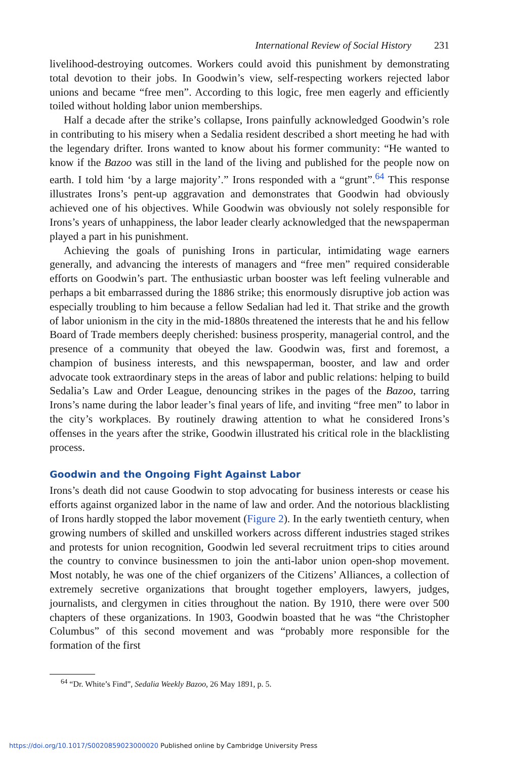International Review of Social History 231
livelihood-destroying outcomes. Workers could avoid this punishment by demonstrating total devotion to their jobs. In Goodwin’s view, self-respecting workers rejected labor unions and became “free men”. According to this logic, free men eagerly and efficiently toiled without holding labor union memberships.
Half a decade after the strike’s collapse, Irons painfully acknowledged Goodwin’s role in contributing to his misery when a Sedalia resident described a short meeting he had with the legendary drifter. Irons wanted to know about his former community: “He wanted to know if the Bazoo was still in the land of the living and published for the people now on earth. I told him ‘by a large majority’.” Irons responded with a “grunt”.<sup>64</sup> This response illustrates Irons’s pent-up aggravation and demonstrates that Goodwin had obviously achieved one of his objectives. While Goodwin was obviously not solely responsible for Irons’s years of unhappiness, the labor leader clearly acknowledged that the newspaperman played a part in his punishment.
Achieving the goals of punishing Irons in particular, intimidating wage earners generally, and advancing the interests of managers and “free men” required considerable efforts on Goodwin’s part. The enthusiastic urban booster was left feeling vulnerable and perhaps a bit embarrassed during the 1886 strike; this enormously disruptive job action was especially troubling to him because a fellow Sedalian had led it. That strike and the growth of labor unionism in the city in the mid-1880s threatened the interests that he and his fellow Board of Trade members deeply cherished: business prosperity, managerial control, and the presence of a community that obeyed the law. Goodwin was, first and foremost, a champion of business interests, and this newspaperman, booster, and law and order advocate took extraordinary steps in the areas of labor and public relations: helping to build Sedalia’s Law and Order League, denouncing strikes in the pages of the Bazoo, tarring Irons’s name during the labor leader’s final years of life, and inviting “free men” to labor in the city’s workplaces. By routinely drawing attention to what he considered Irons’s offenses in the years after the strike, Goodwin illustrated his critical role in the blacklisting process.
Goodwin and the Ongoing Fight Against Labor
Irons’s death did not cause Goodwin to stop advocating for business interests or cease his efforts against organized labor in the name of law and order. And the notorious blacklisting of Irons hardly stopped the labor movement (Figure 2). In the early twentieth century, when growing numbers of skilled and unskilled workers across different industries staged strikes and protests for union recognition, Goodwin led several recruitment trips to cities around the country to convince businessmen to join the anti-labor union open-shop movement. Most notably, he was one of the chief organizers of the Citizens’ Alliances, a collection of extremely secretive organizations that brought together employers, lawyers, judges, journalists, and clergymen in cities throughout the nation. By 1910, there were over 500 chapters of these organizations. In 1903, Goodwin boasted that he was “the Christopher Columbus” of this second movement and was “probably more responsible for the formation of the first
<sup>64</sup> “Dr. White’s Find”, Sedalia Weekly Bazoo, 26 May 1891, p. 5.
https://doi.org/10.1017/S0020859023000020 Published online by Cambridge University Press